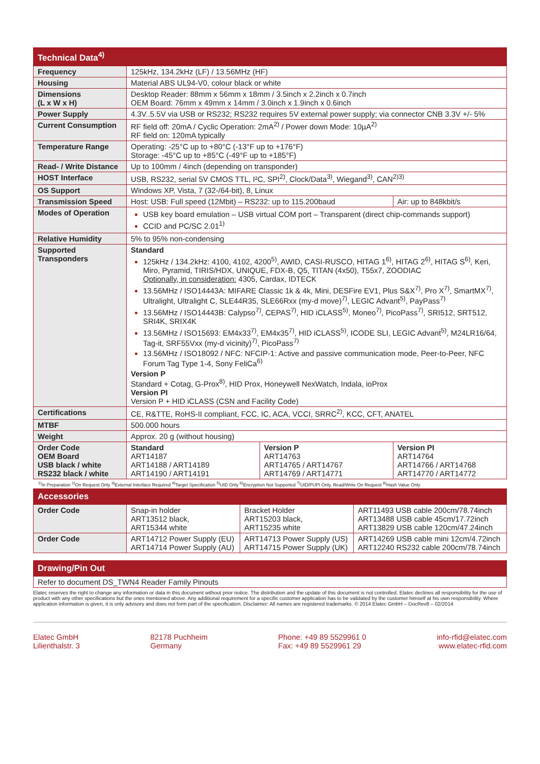| Technical Data<sup>4)</sup> | | | |
| --- | --- | --- | --- |
| Frequency | 125kHz, 134.2kHz (LF) / 13.56MHz (HF) | | |
| Housing | Material ABS UL94-V0, colour black or white | | |
| Dimensions (L x W x H) | Desktop Reader: 88mm x 56mm x 18mm / 3.5inch x 2.2inch x 0.7inch OEM Board: 76mm x 49mm x 14mm / 3.0inch x 1.9inch x 0.6inch | | |
| Power Supply | 4.3V..5.5V via USB or RS232; RS232 requires 5V external power supply; via connector CNB 3.3V +/- 5% | | |
| Current Consumption | RF field off: 20mA / Cyclic Operation: 2mA<sup>2)</sup> / Power down Mode: 10µA<sup>2)</sup> RF field on: 120mA typically | | |
| Temperature Range | Operating: -25°C up to +80°C (-13°F up to +176°F) Storage: -45°C up to +85°C (-49°F up to +185°F) | | |
| Read- / Write Distance | Up to 100mm / 4inch (depending on transponder) | | |
| HOST Interface | USB, RS232, serial 5V CMOS TTL, I²C, SPI<sup>2)</sup>, Clock/Data<sup>3)</sup>, Wiegand<sup>3)</sup>, CAN<sup>2)3)</sup> | | |
| OS Support | Windows XP, Vista, 7 (32-/64-bit), 8, Linux | | |
| Transmission Speed | Host: USB: Full speed (12Mbit) – RS232: up to 115.200baud | | Air: up to 848kbit/s |
| Modes of Operation | USB key board emulation – USB virtual COM port – Transparent (direct chip-commands support) CCID and PC/SC 2.01<sup>1)</sup> | | |
| Relative Humidity | 5% to 95% non-condensing | | |
| Supported Transponders | Standard 125kHz / 134.2kHz: 4100, 4102, 4200<sup>5)</sup>, AWID, CASI-RUSCO, HITAG 1<sup>6)</sup>, HITAG 2<sup>6)</sup>, HITAG S<sup>6)</sup>, Keri, Miro, Pyramid, TIRIS/HDX, UNIQUE, FDX-B, Q5, TITAN (4x50), T55x7, ZOODIAC Optionally, in consideration: 4305, Cardax, IDTECK 13.56MHz / ISO14443A: MIFARE Classic 1k & 4k, Mini, DESFire EV1, Plus S&X<sup>7)</sup>, Pro X<sup>7)</sup>, SmartMX<sup>7)</sup>, Ultralight, Ultralight C, SLE44R35, SLE66Rxx (my-d move)<sup>7)</sup>, LEGIC Advant<sup>5)</sup>, PayPass<sup>7)</sup> 13.56MHz / ISO14443B: Calypso<sup>7)</sup>, CEPAS<sup>7)</sup>, HID iCLASS<sup>5)</sup>, Moneo<sup>7)</sup>, PicoPass<sup>7)</sup>, SRI512, SRT512, SRI4K, SRIX4K 13.56MHz / ISO15693: EM4x33<sup>7)</sup>, EM4x35<sup>7)</sup>, HID iCLASS<sup>5)</sup>, ICODE SLI, LEGIC Advant<sup>5)</sup>, M24LR16/64, Tag-it, SRF55Vxx (my-d vicinity)<sup>7)</sup>, PicoPass<sup>7)</sup> 13.56MHz / ISO18092 / NFC: NFCIP-1: Active and passive communication mode, Peer-to-Peer, NFC Forum Tag Type 1-4, Sony FeliCa<sup>6)</sup> Version P Standard + Cotag, G-Prox<sup>8)</sup>, HID Prox, Honeywell NexWatch, Indala, ioProx Version PI Version P + HID iCLASS (CSN and Facility Code) | | |
| Certifications | CE, R&TTE, RoHS-II compliant, FCC, IC, ACA, VCCI, SRRC<sup>2)</sup>, KCC, CFT, ANATEL | | |
| MTBF | 500.000 hours | | |
| Weight | Approx. 20 g (without housing) | | |
| Order Code OEM Board USB black / white RS232 black / white | Standard ART14187 ART14188 / ART14189 ART14190 / ART14191 | Version P ART14763 ART14765 / ART14767 ART14769 / ART14771 | Version PI ART14764 ART14766 / ART14768 ART14770 / ART14772 |
<sup>1)</sup> In Preparation <sup>2)</sup>On Request Only <sup>3)</sup>External Interface Required <sup>4)</sup>Target Specification <sup>5)</sup>UID Only <sup>6)</sup>Encryption Not Supported <sup>7)</sup>UID/PUPI Only, Read/Write On Request <sup>8)</sup>Hash Value Only
| Accessories | | | |
| --- | --- | --- | --- |
| Order Code | Snap-in holder ART13512 black, ART15344 white | Bracket Holder ART15203 black, ART15235 white | ART11493 USB cable 200cm/78.74inch ART13488 USB cable 45cm/17.72inch ART13829 USB cable 120cm/47.24inch |
| Order Code | ART14712 Power Supply (EU) ART14714 Power Supply (AU) | ART14713 Power Supply (US) ART14715 Power Supply (UK) | ART14269 USB cable mini 12cm/4.72inch ART12240 RS232 cable 200cm/78.74inch |
| Drawing/Pin Out |
| --- |
| Refer to document DS_TWN4 Reader Family Pinouts |
Elatec reserves the right to change any information or data in this document without prior notice. The distribution and the update of this document is not controlled. Elatec declines all responsibility for the use of product with any other specifications but the ones mentioned above. Any additional requirement for a specific customer application has to be validated by the customer himself at his own responsibility. Where application information is given, it is only advisory and does not form part of the specification. Disclaimer: All names are registered trademarks. © 2014 Elatec GmbH – DocRev8 – 02/2014
Elatec GmbH
Lilienthalstr. 3
82178 Puchheim
Germany
Phone: +49 89 5529961 0
Fax: +49 89 5529961 29
info-rfid@elatec.com
www.elatec-rfid.com